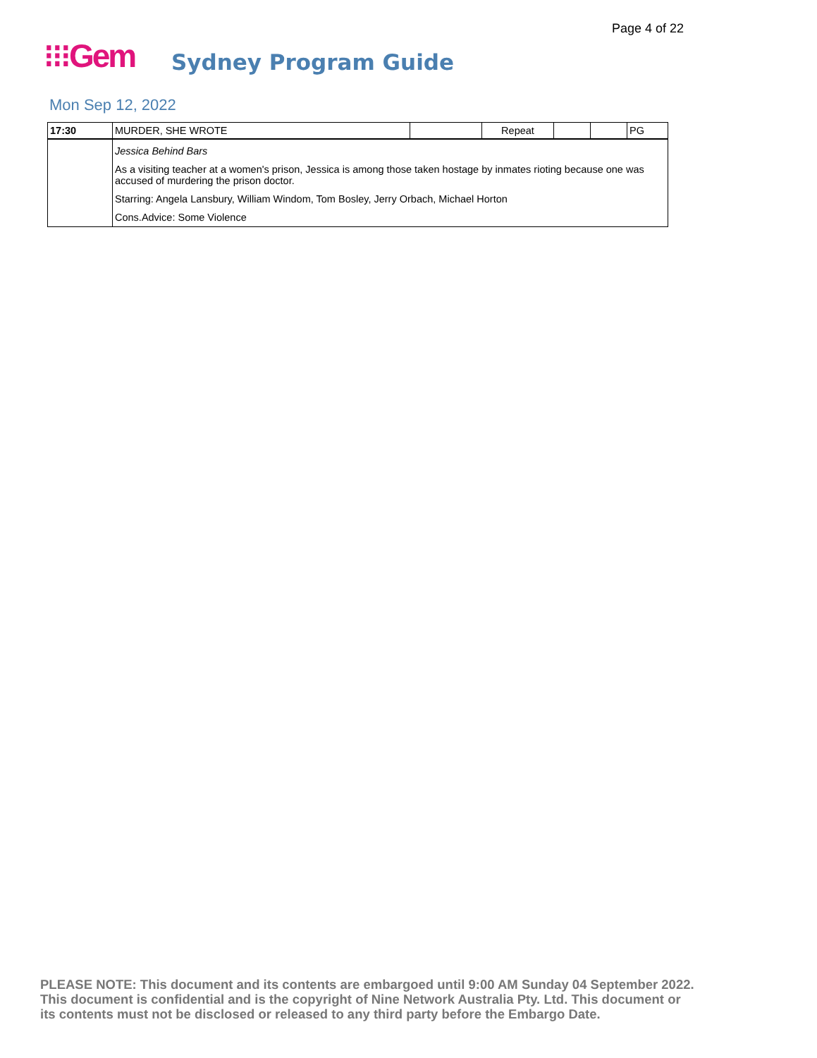Page 4 of 22
⁝⁝⁝Gem Sydney Program Guide
Mon Sep 12, 2022
| 17:30 | MURDER, SHE WROTE | | Repeat | | | PG |
| | Jessica Behind Bars As a visiting teacher at a women's prison, Jessica is among those taken hostage by inmates rioting because one was accused of murdering the prison doctor. Starring: Angela Lansbury, William Windom, Tom Bosley, Jerry Orbach, Michael Horton Cons.Advice: Some Violence | | | | | |
PLEASE NOTE: This document and its contents are embargoed until 9:00 AM Sunday 04 September 2022.
This document is confidential and is the copyright of Nine Network Australia Pty. Ltd. This document or
its contents must not be disclosed or released to any third party before the Embargo Date.